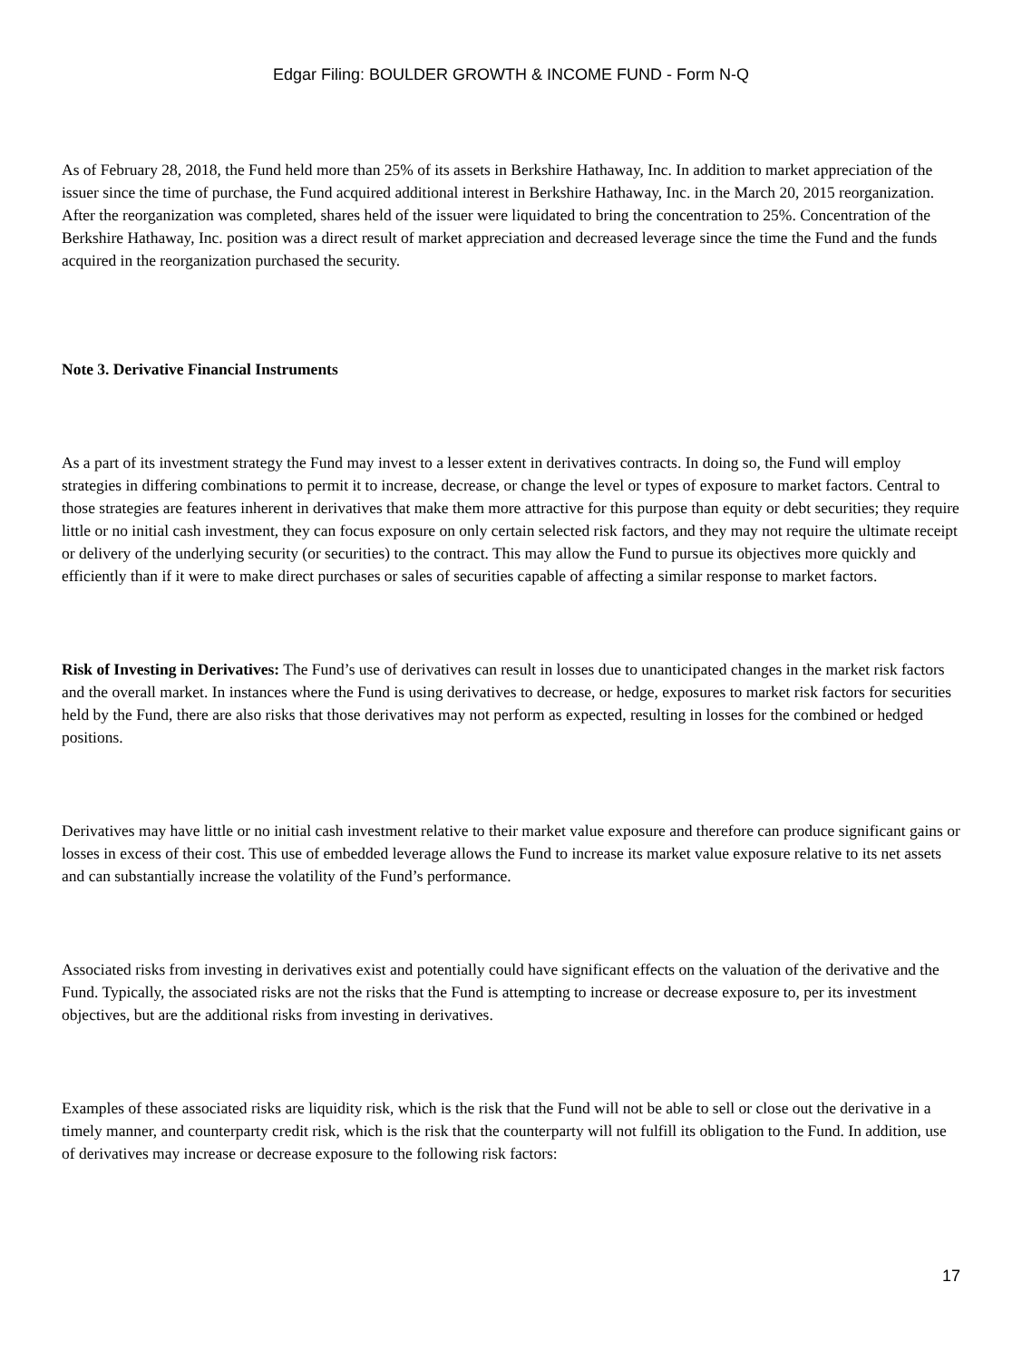Edgar Filing: BOULDER GROWTH & INCOME FUND - Form N-Q
As of February 28, 2018, the Fund held more than 25% of its assets in Berkshire Hathaway, Inc. In addition to market appreciation of the issuer since the time of purchase, the Fund acquired additional interest in Berkshire Hathaway, Inc. in the March 20, 2015 reorganization. After the reorganization was completed, shares held of the issuer were liquidated to bring the concentration to 25%. Concentration of the Berkshire Hathaway, Inc. position was a direct result of market appreciation and decreased leverage since the time the Fund and the funds acquired in the reorganization purchased the security.
Note 3. Derivative Financial Instruments
As a part of its investment strategy the Fund may invest to a lesser extent in derivatives contracts. In doing so, the Fund will employ strategies in differing combinations to permit it to increase, decrease, or change the level or types of exposure to market factors. Central to those strategies are features inherent in derivatives that make them more attractive for this purpose than equity or debt securities; they require little or no initial cash investment, they can focus exposure on only certain selected risk factors, and they may not require the ultimate receipt or delivery of the underlying security (or securities) to the contract. This may allow the Fund to pursue its objectives more quickly and efficiently than if it were to make direct purchases or sales of securities capable of affecting a similar response to market factors.
Risk of Investing in Derivatives: The Fund’s use of derivatives can result in losses due to unanticipated changes in the market risk factors and the overall market. In instances where the Fund is using derivatives to decrease, or hedge, exposures to market risk factors for securities held by the Fund, there are also risks that those derivatives may not perform as expected, resulting in losses for the combined or hedged positions.
Derivatives may have little or no initial cash investment relative to their market value exposure and therefore can produce significant gains or losses in excess of their cost. This use of embedded leverage allows the Fund to increase its market value exposure relative to its net assets and can substantially increase the volatility of the Fund’s performance.
Associated risks from investing in derivatives exist and potentially could have significant effects on the valuation of the derivative and the Fund. Typically, the associated risks are not the risks that the Fund is attempting to increase or decrease exposure to, per its investment objectives, but are the additional risks from investing in derivatives.
Examples of these associated risks are liquidity risk, which is the risk that the Fund will not be able to sell or close out the derivative in a timely manner, and counterparty credit risk, which is the risk that the counterparty will not fulfill its obligation to the Fund. In addition, use of derivatives may increase or decrease exposure to the following risk factors:
17